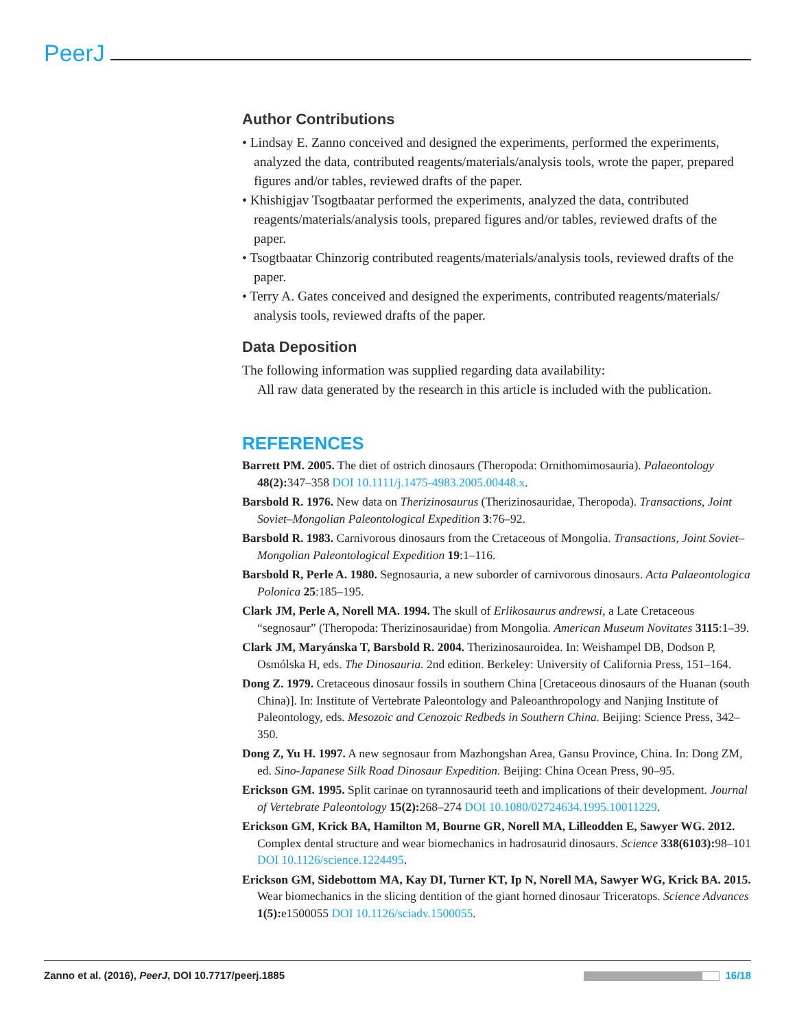PeerJ
Author Contributions
• Lindsay E. Zanno conceived and designed the experiments, performed the experiments, analyzed the data, contributed reagents/materials/analysis tools, wrote the paper, prepared figures and/or tables, reviewed drafts of the paper.
• Khishigjav Tsogtbaatar performed the experiments, analyzed the data, contributed reagents/materials/analysis tools, prepared figures and/or tables, reviewed drafts of the paper.
• Tsogtbaatar Chinzorig contributed reagents/materials/analysis tools, reviewed drafts of the paper.
• Terry A. Gates conceived and designed the experiments, contributed reagents/materials/ analysis tools, reviewed drafts of the paper.
Data Deposition
The following information was supplied regarding data availability:
All raw data generated by the research in this article is included with the publication.
REFERENCES
Barrett PM. 2005. The diet of ostrich dinosaurs (Theropoda: Ornithomimosauria). Palaeontology 48(2): 347–358 DOI 10.1111/j.1475-4983.2005.00448.x.
Barsbold R. 1976. New data on Therizinosaurus (Therizinosauridae, Theropoda). Transactions, Joint Soviet–Mongolian Paleontological Expedition 3:76–92.
Barsbold R. 1983. Carnivorous dinosaurs from the Cretaceous of Mongolia. Transactions, Joint Soviet–Mongolian Paleontological Expedition 19:1–116.
Barsbold R, Perle A. 1980. Segnosauria, a new suborder of carnivorous dinosaurs. Acta Palaeontologica Polonica 25:185–195.
Clark JM, Perle A, Norell MA. 1994. The skull of Erlikosaurus andrewsi, a Late Cretaceous “segnosaur” (Theropoda: Therizinosauridae) from Mongolia. American Museum Novitates 3115:1–39.
Clark JM, Maryánska T, Barsbold R. 2004. Therizinosauroidea. In: Weishampel DB, Dodson P, Osmólska H, eds. The Dinosauria. 2nd edition. Berkeley: University of California Press, 151–164.
Dong Z. 1979. Cretaceous dinosaur fossils in southern China [Cretaceous dinosaurs of the Huanan (south China)]. In: Institute of Vertebrate Paleontology and Paleoanthropology and Nanjing Institute of Paleontology, eds. Mesozoic and Cenozoic Redbeds in Southern China. Beijing: Science Press, 342–350.
Dong Z, Yu H. 1997. A new segnosaur from Mazhongshan Area, Gansu Province, China. In: Dong ZM, ed. Sino-Japanese Silk Road Dinosaur Expedition. Beijing: China Ocean Press, 90–95.
Erickson GM. 1995. Split carinae on tyrannosaurid teeth and implications of their development. Journal of Vertebrate Paleontology 15(2): 268–274 DOI 10.1080/02724634.1995.10011229.
Erickson GM, Krick BA, Hamilton M, Bourne GR, Norell MA, Lilleodden E, Sawyer WG. 2012. Complex dental structure and wear biomechanics in hadrosaurid dinosaurs. Science 338(6103): 98–101 DOI 10.1126/science.1224495.
Erickson GM, Sidebottom MA, Kay DI, Turner KT, Ip N, Norell MA, Sawyer WG, Krick BA. 2015. Wear biomechanics in the slicing dentition of the giant horned dinosaur Triceratops. Science Advances 1(5): e1500055 DOI 10.1126/sciadv.1500055.
Zanno et al. (2016), PeerJ, DOI 10.7717/peerj.1885 16/18